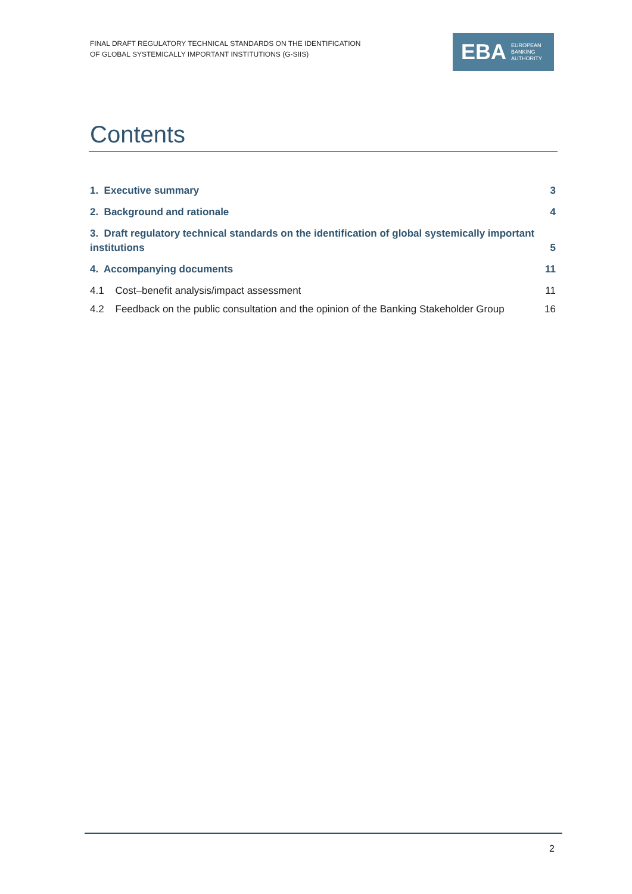FINAL DRAFT REGULATORY TECHNICAL STANDARDS ON THE IDENTIFICATION
OF GLOBAL SYSTEMICALLY IMPORTANT INSTITUTIONS (G-SIIS)
EBA EUROPEAN
BANKING
AUTHORITY
Contents
1. Executive summary 3
2. Background and rationale 4
3. Draft regulatory technical standards on the identification of global systemically important institutions 5
4. Accompanying documents 11
4.1 Cost–benefit analysis/impact assessment 11
4.2 Feedback on the public consultation and the opinion of the Banking Stakeholder Group 16
2